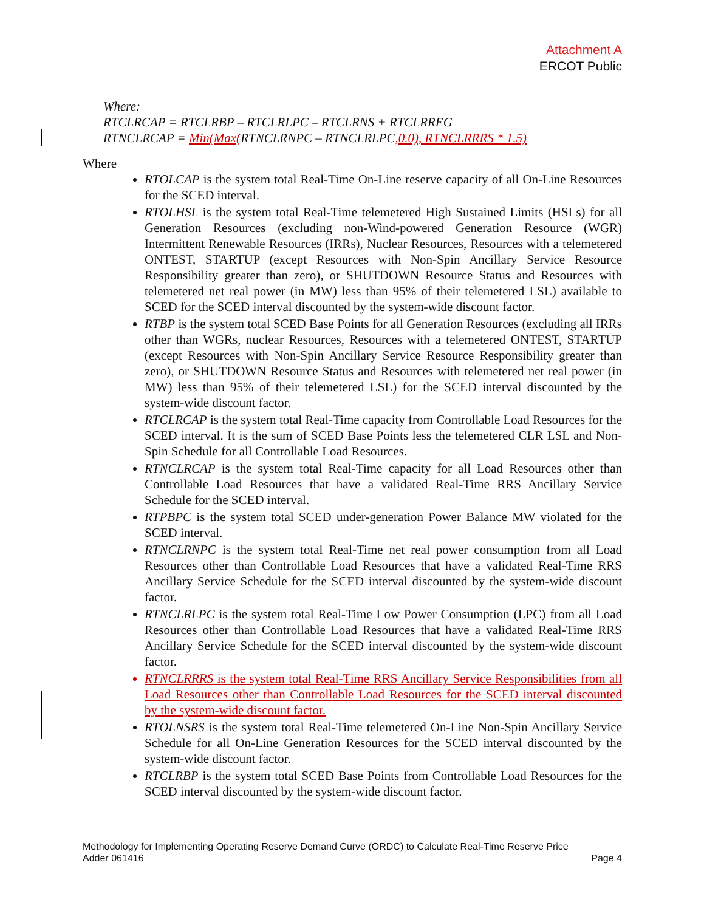Attachment A
ERCOT Public
Where:
RTCLRCAP = RTCLRBP – RTCLRLPC – RTCLRNS + RTCLRREG
RTNCLRCAP = Min(Max(RTNCLRNPC – RTNCLRLPC,0.0), RTNCLRRRS * 1.5)
Where
RTOLCAP is the system total Real-Time On-Line reserve capacity of all On-Line Resources for the SCED interval.
RTOLHSL is the system total Real-Time telemetered High Sustained Limits (HSLs) for all Generation Resources (excluding non-Wind-powered Generation Resource (WGR) Intermittent Renewable Resources (IRRs), Nuclear Resources, Resources with a telemetered ONTEST, STARTUP (except Resources with Non-Spin Ancillary Service Resource Responsibility greater than zero), or SHUTDOWN Resource Status and Resources with telemetered net real power (in MW) less than 95% of their telemetered LSL) available to SCED for the SCED interval discounted by the system-wide discount factor.
RTBP is the system total SCED Base Points for all Generation Resources (excluding all IRRs other than WGRs, nuclear Resources, Resources with a telemetered ONTEST, STARTUP (except Resources with Non-Spin Ancillary Service Resource Responsibility greater than zero), or SHUTDOWN Resource Status and Resources with telemetered net real power (in MW) less than 95% of their telemetered LSL) for the SCED interval discounted by the system-wide discount factor.
RTCLRCAP is the system total Real-Time capacity from Controllable Load Resources for the SCED interval. It is the sum of SCED Base Points less the telemetered CLR LSL and Non-Spin Schedule for all Controllable Load Resources.
RTNCLRCAP is the system total Real-Time capacity for all Load Resources other than Controllable Load Resources that have a validated Real-Time RRS Ancillary Service Schedule for the SCED interval.
RTPBPC is the system total SCED under-generation Power Balance MW violated for the SCED interval.
RTNCLRNPC is the system total Real-Time net real power consumption from all Load Resources other than Controllable Load Resources that have a validated Real-Time RRS Ancillary Service Schedule for the SCED interval discounted by the system-wide discount factor.
RTNCLRLPC is the system total Real-Time Low Power Consumption (LPC) from all Load Resources other than Controllable Load Resources that have a validated Real-Time RRS Ancillary Service Schedule for the SCED interval discounted by the system-wide discount factor.
RTNCLRRRS is the system total Real-Time RRS Ancillary Service Responsibilities from all Load Resources other than Controllable Load Resources for the SCED interval discounted by the system-wide discount factor.
RTOLNSRS is the system total Real-Time telemetered On-Line Non-Spin Ancillary Service Schedule for all On-Line Generation Resources for the SCED interval discounted by the system-wide discount factor.
RTCLRBP is the system total SCED Base Points from Controllable Load Resources for the SCED interval discounted by the system-wide discount factor.
Methodology for Implementing Operating Reserve Demand Curve (ORDC) to Calculate Real-Time Reserve Price
Adder 061416 Page 4